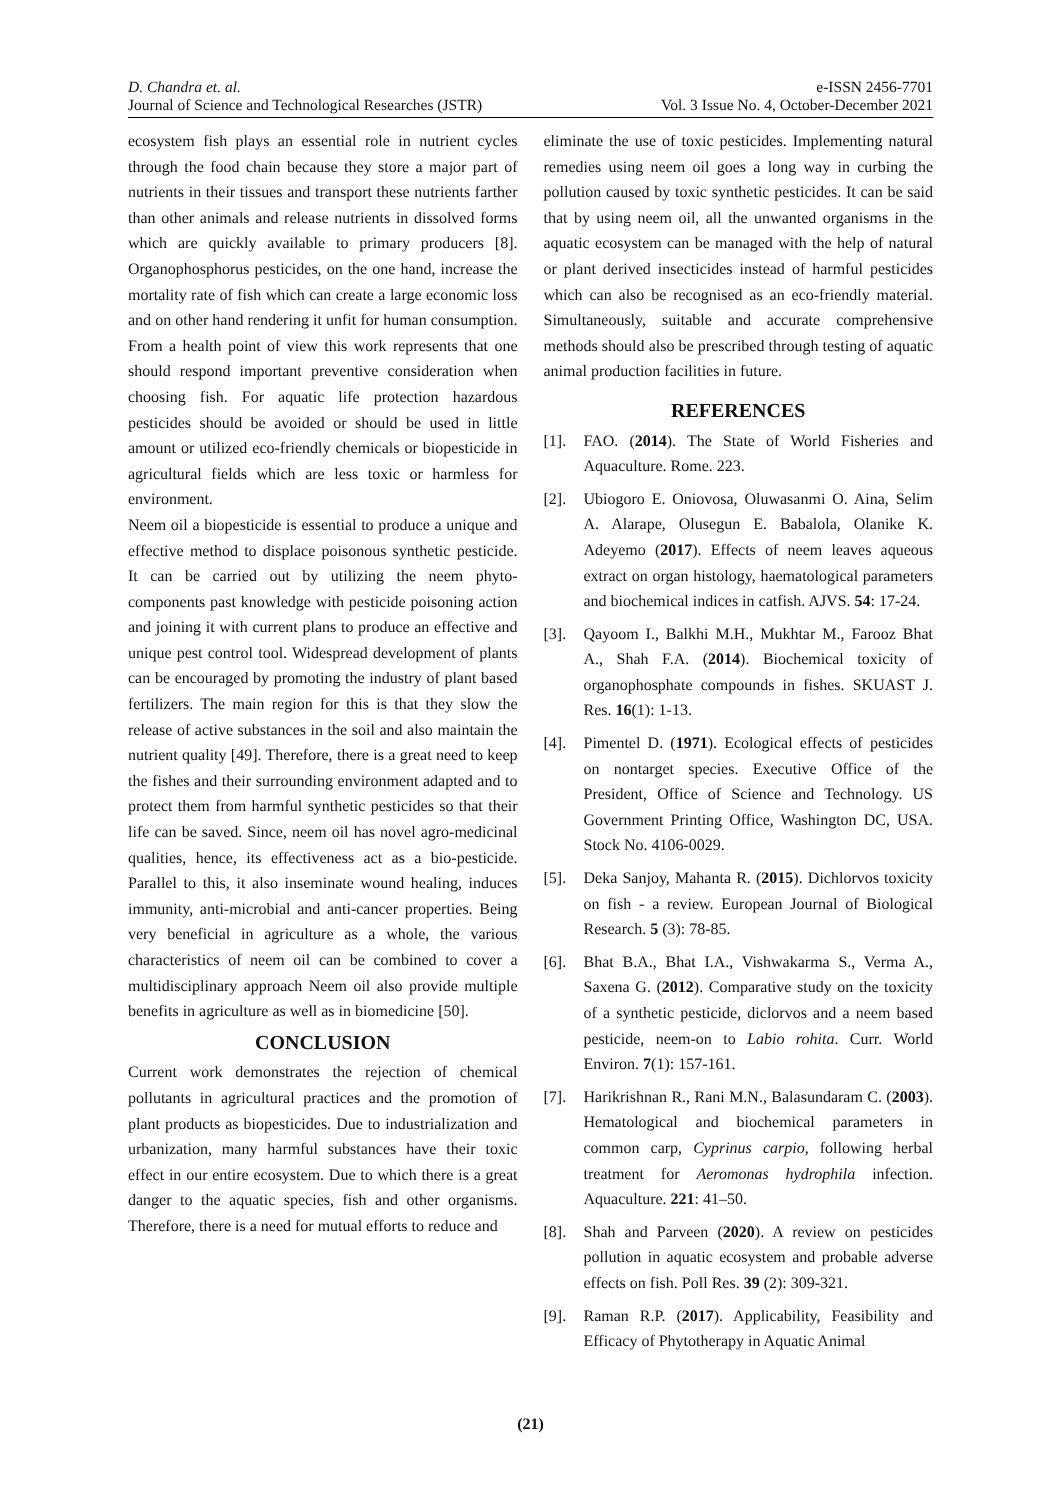D. Chandra et. al.
Journal of Science and Technological Researches (JSTR)
e-ISSN 2456-7701
Vol. 3 Issue No. 4, October-December 2021
ecosystem fish plays an essential role in nutrient cycles through the food chain because they store a major part of nutrients in their tissues and transport these nutrients farther than other animals and release nutrients in dissolved forms which are quickly available to primary producers [8]. Organophosphorus pesticides, on the one hand, increase the mortality rate of fish which can create a large economic loss and on other hand rendering it unfit for human consumption. From a health point of view this work represents that one should respond important preventive consideration when choosing fish. For aquatic life protection hazardous pesticides should be avoided or should be used in little amount or utilized eco-friendly chemicals or biopesticide in agricultural fields which are less toxic or harmless for environment.
Neem oil a biopesticide is essential to produce a unique and effective method to displace poisonous synthetic pesticide. It can be carried out by utilizing the neem phyto-components past knowledge with pesticide poisoning action and joining it with current plans to produce an effective and unique pest control tool. Widespread development of plants can be encouraged by promoting the industry of plant based fertilizers. The main region for this is that they slow the release of active substances in the soil and also maintain the nutrient quality [49]. Therefore, there is a great need to keep the fishes and their surrounding environment adapted and to protect them from harmful synthetic pesticides so that their life can be saved. Since, neem oil has novel agro-medicinal qualities, hence, its effectiveness act as a bio-pesticide. Parallel to this, it also inseminate wound healing, induces immunity, anti-microbial and anti-cancer properties. Being very beneficial in agriculture as a whole, the various characteristics of neem oil can be combined to cover a multidisciplinary approach Neem oil also provide multiple benefits in agriculture as well as in biomedicine [50].
CONCLUSION
Current work demonstrates the rejection of chemical pollutants in agricultural practices and the promotion of plant products as biopesticides. Due to industrialization and urbanization, many harmful substances have their toxic effect in our entire ecosystem. Due to which there is a great danger to the aquatic species, fish and other organisms. Therefore, there is a need for mutual efforts to reduce and
eliminate the use of toxic pesticides. Implementing natural remedies using neem oil goes a long way in curbing the pollution caused by toxic synthetic pesticides. It can be said that by using neem oil, all the unwanted organisms in the aquatic ecosystem can be managed with the help of natural or plant derived insecticides instead of harmful pesticides which can also be recognised as an eco-friendly material. Simultaneously, suitable and accurate comprehensive methods should also be prescribed through testing of aquatic animal production facilities in future.
REFERENCES
[1]. FAO. (2014). The State of World Fisheries and Aquaculture. Rome. 223.
[2]. Ubiogoro E. Oniovosa, Oluwasanmi O. Aina, Selim A. Alarape, Olusegun E. Babalola, Olanike K. Adeyemo (2017). Effects of neem leaves aqueous extract on organ histology, haematological parameters and biochemical indices in catfish. AJVS. 54: 17-24.
[3]. Qayoom I., Balkhi M.H., Mukhtar M., Farooz Bhat A., Shah F.A. (2014). Biochemical toxicity of organophosphate compounds in fishes. SKUAST J. Res. 16(1): 1-13.
[4]. Pimentel D. (1971). Ecological effects of pesticides on nontarget species. Executive Office of the President, Office of Science and Technology. US Government Printing Office, Washington DC, USA. Stock No. 4106-0029.
[5]. Deka Sanjoy, Mahanta R. (2015). Dichlorvos toxicity on fish - a review. European Journal of Biological Research. 5 (3): 78-85.
[6]. Bhat B.A., Bhat I.A., Vishwakarma S., Verma A., Saxena G. (2012). Comparative study on the toxicity of a synthetic pesticide, diclorvos and a neem based pesticide, neem-on to Labio rohita. Curr. World Environ. 7(1): 157-161.
[7]. Harikrishnan R., Rani M.N., Balasundaram C. (2003). Hematological and biochemical parameters in common carp, Cyprinus carpio, following herbal treatment for Aeromonas hydrophila infection. Aquaculture. 221: 41–50.
[8]. Shah and Parveen (2020). A review on pesticides pollution in aquatic ecosystem and probable adverse effects on fish. Poll Res. 39 (2): 309-321.
[9]. Raman R.P. (2017). Applicability, Feasibility and Efficacy of Phytotherapy in Aquatic Animal
(21)